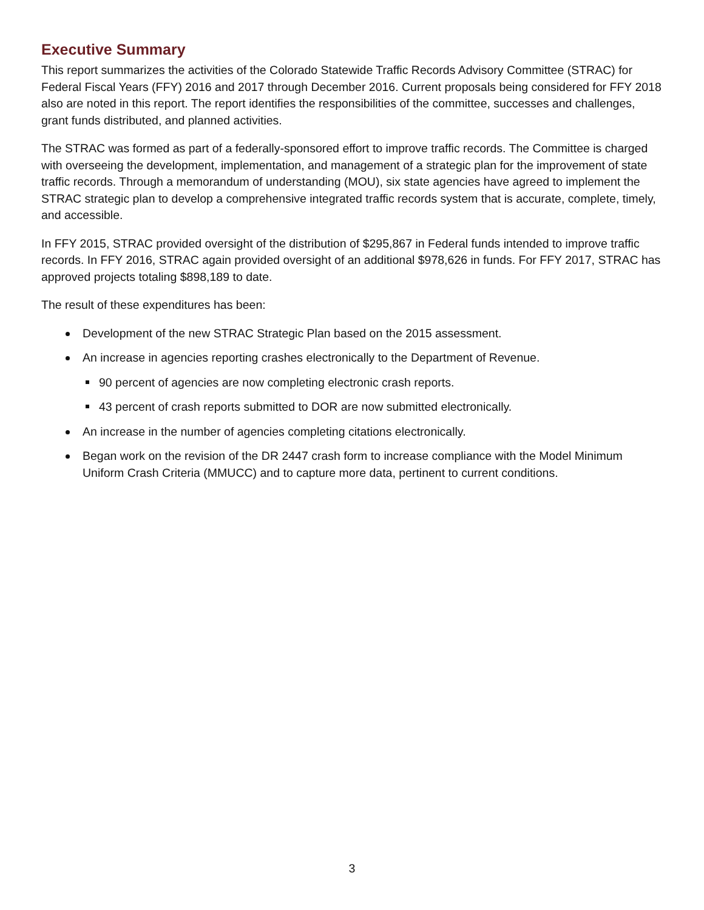Executive Summary
This report summarizes the activities of the Colorado Statewide Traffic Records Advisory Committee (STRAC) for Federal Fiscal Years (FFY) 2016 and 2017 through December 2016. Current proposals being considered for FFY 2018 also are noted in this report. The report identifies the responsibilities of the committee, successes and challenges, grant funds distributed, and planned activities.
The STRAC was formed as part of a federally-sponsored effort to improve traffic records. The Committee is charged with overseeing the development, implementation, and management of a strategic plan for the improvement of state traffic records. Through a memorandum of understanding (MOU), six state agencies have agreed to implement the STRAC strategic plan to develop a comprehensive integrated traffic records system that is accurate, complete, timely, and accessible.
In FFY 2015, STRAC provided oversight of the distribution of $295,867 in Federal funds intended to improve traffic records. In FFY 2016, STRAC again provided oversight of an additional $978,626 in funds. For FFY 2017, STRAC has approved projects totaling $898,189 to date.
The result of these expenditures has been:
Development of the new STRAC Strategic Plan based on the 2015 assessment.
An increase in agencies reporting crashes electronically to the Department of Revenue.
90 percent of agencies are now completing electronic crash reports.
43 percent of crash reports submitted to DOR are now submitted electronically.
An increase in the number of agencies completing citations electronically.
Began work on the revision of the DR 2447 crash form to increase compliance with the Model Minimum Uniform Crash Criteria (MMUCC) and to capture more data, pertinent to current conditions.
3